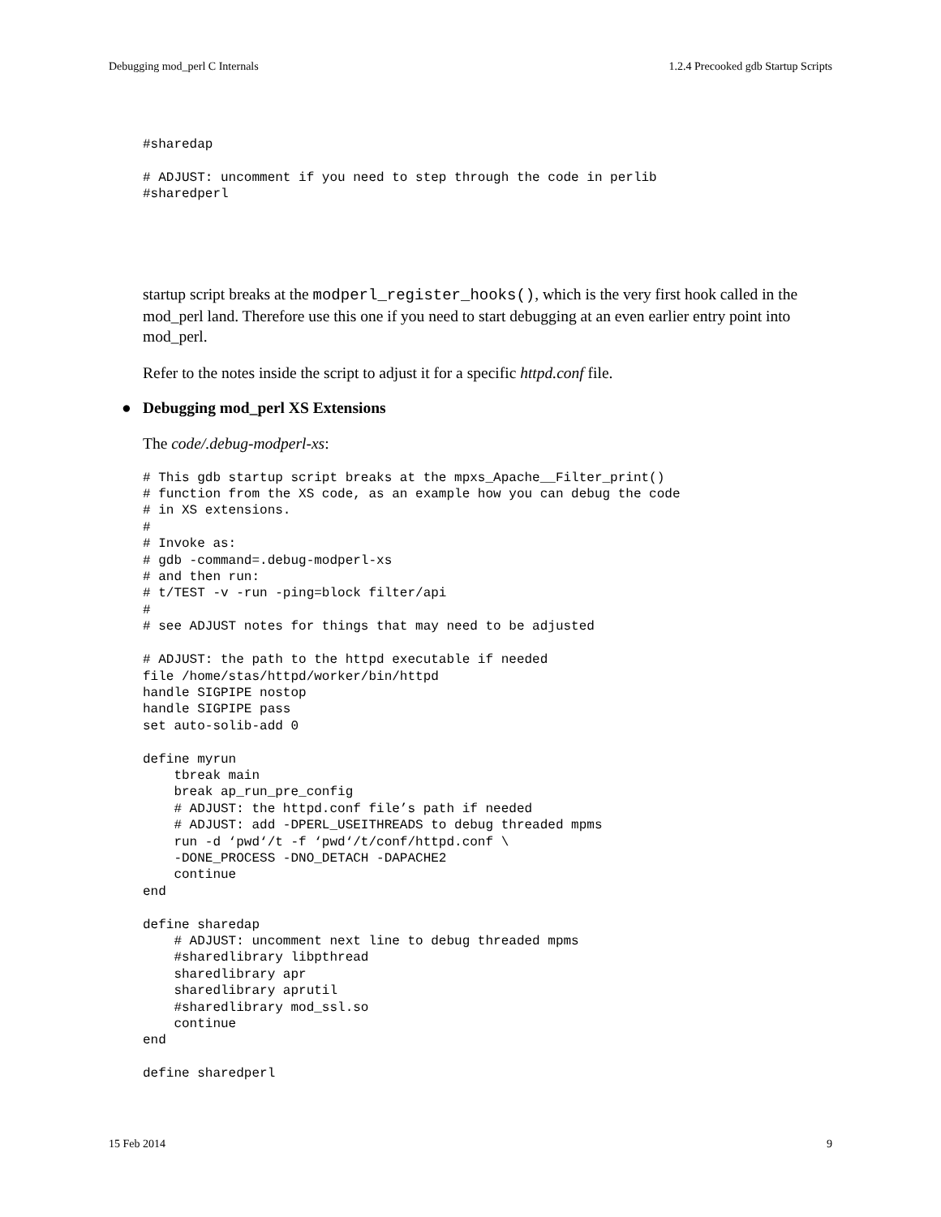Debugging mod_perl C Internals 1.2.4 Precooked gdb Startup Scripts
#sharedap

# ADJUST: uncomment if you need to step through the code in perlib
#sharedperl
startup script breaks at the modperl_register_hooks(), which is the very first hook called in the mod_perl land. Therefore use this one if you need to start debugging at an even earlier entry point into mod_perl.
Refer to the notes inside the script to adjust it for a specific httpd.conf file.
● Debugging mod_perl XS Extensions
The code/.debug-modperl-xs:
# This gdb startup script breaks at the mpxs_Apache__Filter_print()
# function from the XS code, as an example how you can debug the code
# in XS extensions.
#
# Invoke as:
# gdb -command=.debug-modperl-xs
# and then run:
# t/TEST -v -run -ping=block filter/api
#
# see ADJUST notes for things that may need to be adjusted

# ADJUST: the path to the httpd executable if needed
file /home/stas/httpd/worker/bin/httpd
handle SIGPIPE nostop
handle SIGPIPE pass
set auto-solib-add 0

define myrun
    tbreak main
    break ap_run_pre_config
    # ADJUST: the httpd.conf file’s path if needed
    # ADJUST: add -DPERL_USEITHREADS to debug threaded mpms
    run -d ‘pwd‘/t -f ‘pwd‘/t/conf/httpd.conf \
    -DONE_PROCESS -DNO_DETACH -DAPACHE2
    continue
end

define sharedap
    # ADJUST: uncomment next line to debug threaded mpms
    #sharedlibrary libpthread
    sharedlibrary apr
    sharedlibrary aprutil
    #sharedlibrary mod_ssl.so
    continue
end

define sharedperl
15 Feb 2014 9